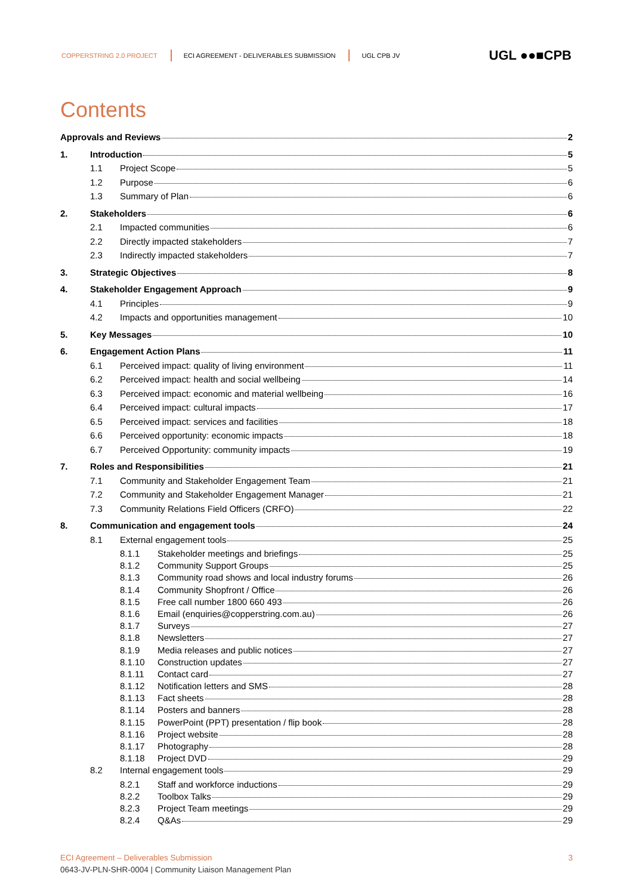COPPERSTRING 2.0 PROJECT
ECI AGREEMENT - DELIVERABLES SUBMISSION
UGL CPB JV
UGL ●●■CPB
Contents
Approvals and Reviews 2
1. Introduction 5
1.1 Project Scope 5
1.2 Purpose 6
1.3 Summary of Plan 6
2. Stakeholders 6
2.1 Impacted communities 6
2.2 Directly impacted stakeholders 7
2.3 Indirectly impacted stakeholders 7
3. Strategic Objectives 8
4. Stakeholder Engagement Approach 9
4.1 Principles 9
4.2 Impacts and opportunities management 10
5. Key Messages 10
6. Engagement Action Plans 11
6.1 Perceived impact: quality of living environment 11
6.2 Perceived impact: health and social wellbeing 14
6.3 Perceived impact: economic and material wellbeing 16
6.4 Perceived impact: cultural impacts 17
6.5 Perceived impact: services and facilities 18
6.6 Perceived opportunity: economic impacts 18
6.7 Perceived Opportunity: community impacts 19
7. Roles and Responsibilities 21
7.1 Community and Stakeholder Engagement Team 21
7.2 Community and Stakeholder Engagement Manager 21
7.3 Community Relations Field Officers (CRFO) 22
8. Communication and engagement tools 24
8.1 External engagement tools 25
8.1.1 Stakeholder meetings and briefings 25
8.1.2 Community Support Groups 25
8.1.3 Community road shows and local industry forums 26
8.1.4 Community Shopfront / Office 26
8.1.5 Free call number 1800 660 493 26
8.1.6 Email (enquiries@copperstring.com.au) 26
8.1.7 Surveys 27
8.1.8 Newsletters 27
8.1.9 Media releases and public notices 27
8.1.10 Construction updates 27
8.1.11 Contact card 27
8.1.12 Notification letters and SMS 28
8.1.13 Fact sheets 28
8.1.14 Posters and banners 28
8.1.15 PowerPoint (PPT) presentation / flip book 28
8.1.16 Project website 28
8.1.17 Photography 28
8.1.18 Project DVD 29
8.2 Internal engagement tools 29
8.2.1 Staff and workforce inductions 29
8.2.2 Toolbox Talks 29
8.2.3 Project Team meetings 29
8.2.4 Q&As 29
ECI Agreement – Deliverables Submission 3
0643-JV-PLN-SHR-0004 | Community Liaison Management Plan